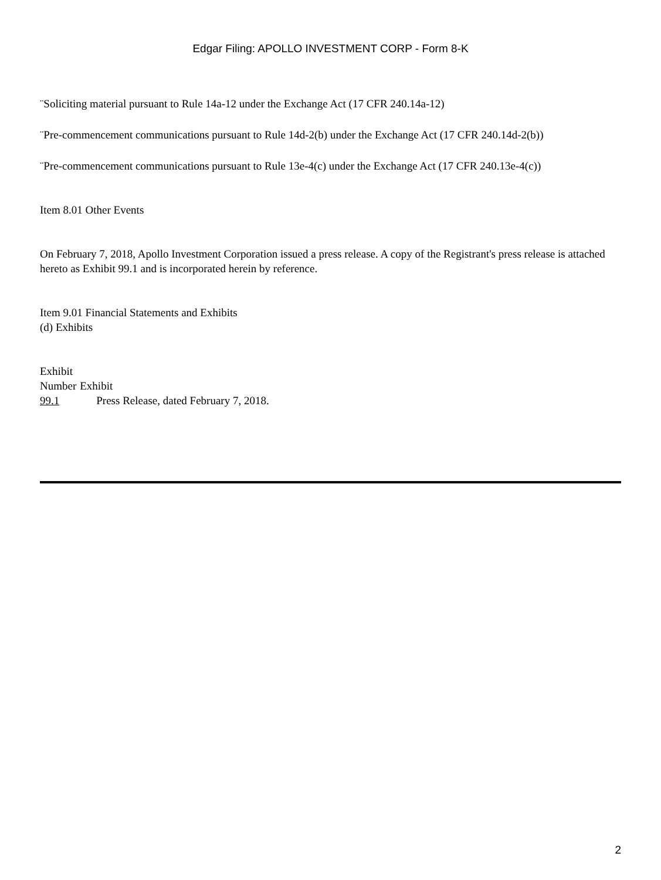Edgar Filing: APOLLO INVESTMENT CORP - Form 8-K
¨Soliciting material pursuant to Rule 14a-12 under the Exchange Act (17 CFR 240.14a-12)
¨Pre-commencement communications pursuant to Rule 14d-2(b) under the Exchange Act (17 CFR 240.14d-2(b))
¨Pre-commencement communications pursuant to Rule 13e-4(c) under the Exchange Act (17 CFR 240.13e-4(c))
Item 8.01 Other Events
On February 7, 2018, Apollo Investment Corporation issued a press release. A copy of the Registrant's press release is attached hereto as Exhibit 99.1 and is incorporated herein by reference.
Item 9.01 Financial Statements and Exhibits
(d) Exhibits
| Exhibit Number | Exhibit |
| 99.1 | Press Release, dated February 7, 2018. |
2